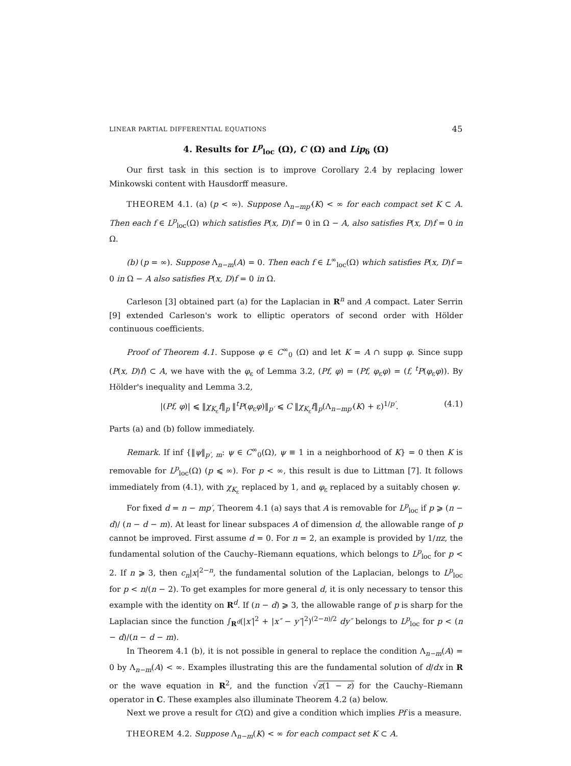LINEAR PARTIAL DIFFERENTIAL EQUATIONS 45
4. Results for L<sup>p</sup><sub>loc</sub> (Ω), C (Ω) and Lip<sub>δ</sub> (Ω)
Our first task in this section is to improve Corollary 2.4 by replacing lower Minkowski content with Hausdorff measure.
THEOREM 4.1. (a) (p < ∞). Suppose Λ<sub>n−mp′</sub>(K) < ∞ for each compact set K ⊂ A. Then each f ∈ L<sup>p</sup><sub>loc</sub>(Ω) which satisfies P(x, D)f = 0 in Ω − A, also satisfies P(x, D)f = 0 in Ω.
(b) (p = ∞). Suppose Λ<sub>n−m</sub>(A) = 0. Then each f ∈ L<sup>∞</sup><sub>loc</sub>(Ω) which satisfies P(x, D)f = 0 in Ω − A also satisfies P(x, D)f = 0 in Ω.
Carleson [3] obtained part (a) for the Laplacian in R<sup>n</sup> and A compact. Later Serrin [9] extended Carleson's work to elliptic operators of second order with Hölder continuous coefficients.
Proof of Theorem 4.1. Suppose φ ∈ C<sup>∞</sup><sub>0</sub> (Ω) and let K = A ∩ supp φ. Since supp (P(x, D)f) ⊂ A, we have with the φ<sub>ε</sub> of Lemma 3.2, (Pf, φ) = (Pf, φ<sub>ε</sub>φ) = (f, <sup>t</sup>P(φ<sub>ε</sub>φ)). By Hölder's inequality and Lemma 3.2,
|(Pf, φ)| ⩽ ‖χ<sub>K<sub>ε</sub></sub>f‖<sub>p</sub> ‖<sup>t</sup>P(φ<sub>ε</sub>φ)‖<sub>p′</sub> ⩽ C ‖χ<sub>K<sub>ε</sub></sub>f‖<sub>p</sub>(Λ<sub>n−mp′</sub>(K) + ε)<sup>1/p′</sup>. (4.1)
Parts (a) and (b) follow immediately.
Remark. If inf {‖ψ‖<sub>p′, m</sub>: ψ ∈ C<sup>∞</sup><sub>0</sub>(Ω), ψ ≡ 1 in a neighborhood of K} = 0 then K is removable for L<sup>p</sup><sub>loc</sub>(Ω) (p ⩽ ∞). For p < ∞, this result is due to Littman [7]. It follows immediately from (4.1), with χ<sub>K<sub>ε</sub></sub> replaced by 1, and φ<sub>ε</sub> replaced by a suitably chosen ψ.
For fixed d = n − mp′, Theorem 4.1 (a) says that A is removable for L<sup>p</sup><sub>loc</sub> if p ⩾ (n − d)/ (n − d − m). At least for linear subspaces A of dimension d, the allowable range of p cannot be improved. First assume d = 0. For n = 2, an example is provided by 1/πz, the fundamental solution of the Cauchy–Riemann equations, which belongs to L<sup>p</sup><sub>loc</sub> for p < 2. If n ⩾ 3, then c<sub>n</sub>|x|<sup>2−n</sup>, the fundamental solution of the Laplacian, belongs to L<sup>p</sup><sub>loc</sub> for p < n/(n − 2). To get examples for more general d, it is only necessary to tensor this example with the identity on R<sup>d</sup>. If (n − d) ⩾ 3, the allowable range of p is sharp for the Laplacian since the function ∫<sub>R<sup>d</sup></sub>(|x′|<sup>2</sup> + |x″ − y″|<sup>2</sup>)<sup>(2−n)/2</sup> dy″ belongs to L<sup>p</sup><sub>loc</sub> for p < (n − d)/(n − d − m).
In Theorem 4.1 (b), it is not possible in general to replace the condition Λ<sub>n−m</sub>(A) = 0 by Λ<sub>n−m</sub>(A) < ∞. Examples illustrating this are the fundamental solution of d/dx in R or the wave equation in R<sup>2</sup>, and the function √z(1 − z) for the Cauchy–Riemann operator in C. These examples also illuminate Theorem 4.2 (a) below.
Next we prove a result for C(Ω) and give a condition which implies Pf is a measure.
THEOREM 4.2. Suppose Λ<sub>n−m</sub>(K) < ∞ for each compact set K ⊂ A.